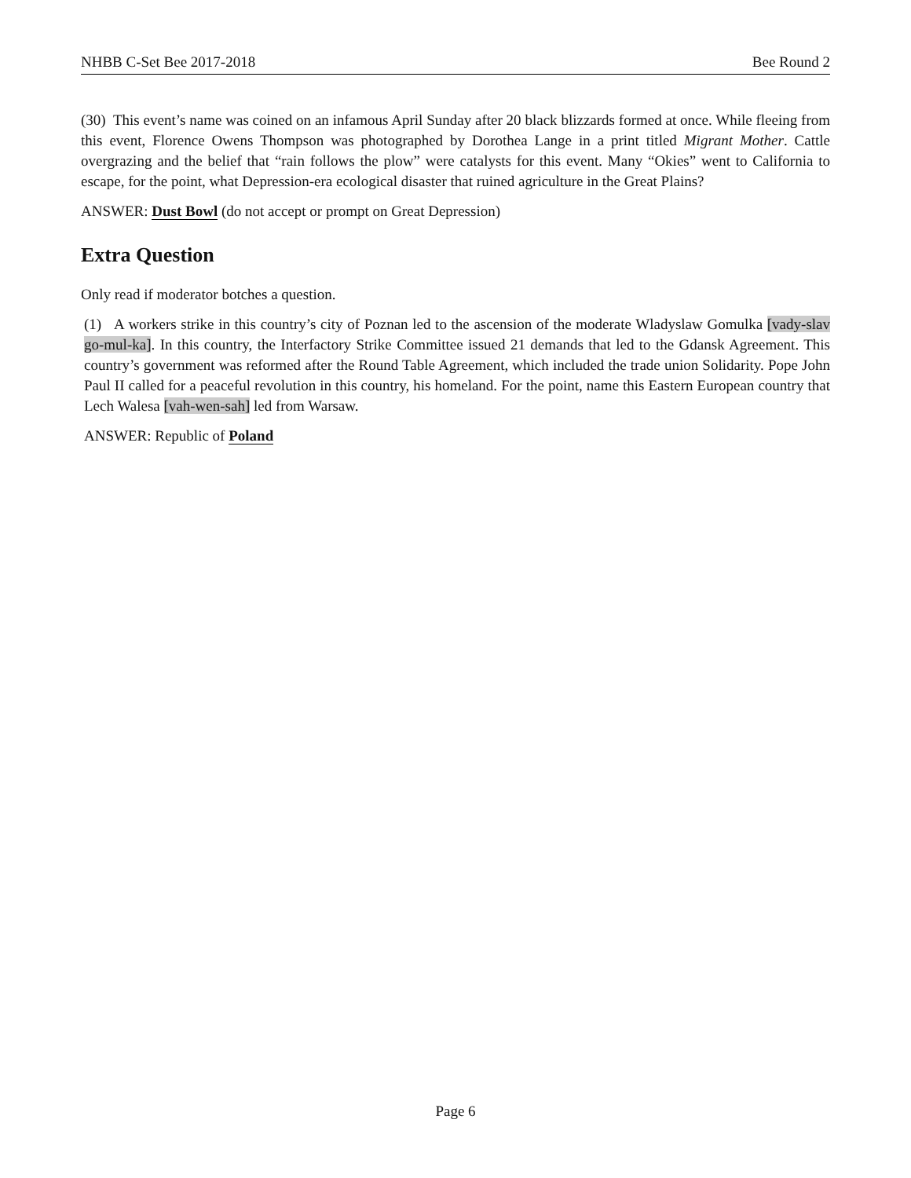NHBB C-Set Bee 2017-2018 Bee Round 2
(30) This event’s name was coined on an infamous April Sunday after 20 black blizzards formed at once. While fleeing from this event, Florence Owens Thompson was photographed by Dorothea Lange in a print titled Migrant Mother. Cattle overgrazing and the belief that “rain follows the plow” were catalysts for this event. Many “Okies” went to California to escape, for the point, what Depression-era ecological disaster that ruined agriculture in the Great Plains?
ANSWER: Dust Bowl (do not accept or prompt on Great Depression)
Extra Question
Only read if moderator botches a question.
(1) A workers strike in this country’s city of Poznan led to the ascension of the moderate Wladyslaw Gomulka [vady-slav go-mul-ka]. In this country, the Interfactory Strike Committee issued 21 demands that led to the Gdansk Agreement. This country’s government was reformed after the Round Table Agreement, which included the trade union Solidarity. Pope John Paul II called for a peaceful revolution in this country, his homeland. For the point, name this Eastern European country that Lech Walesa [vah-wen-sah] led from Warsaw.
ANSWER: Republic of Poland
Page 6